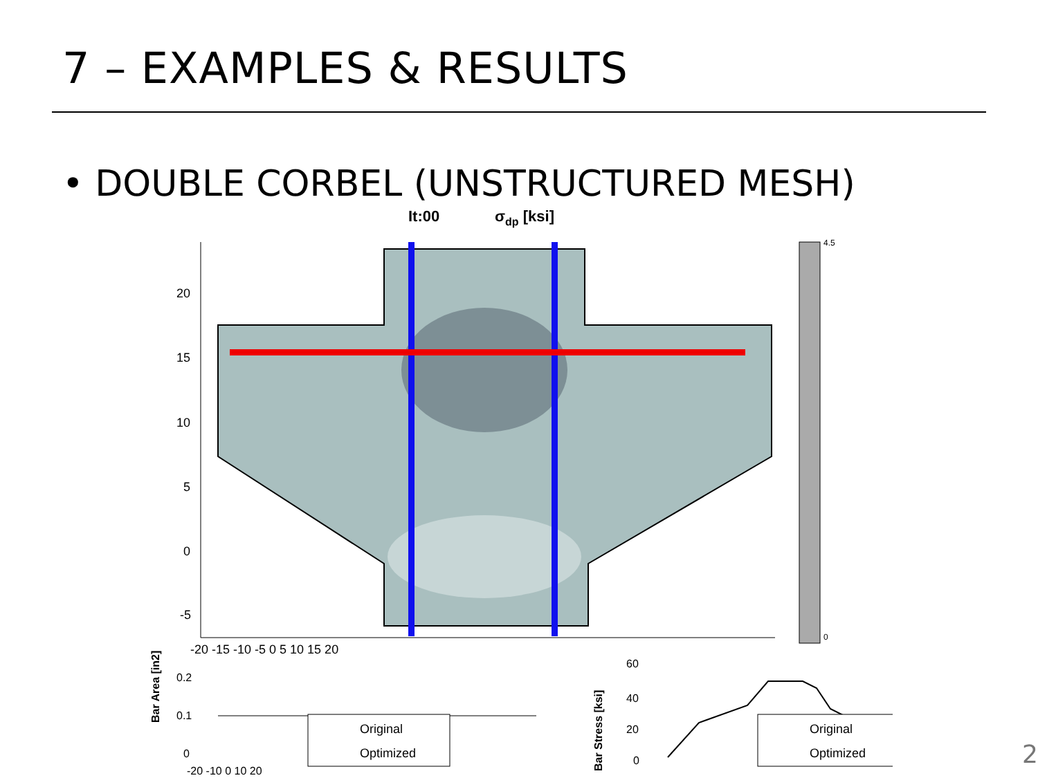7 – EXAMPLES & RESULTS
• DOUBLE CORBEL (UNSTRUCTURED MESH)
It:00
σdp [ksi]
20
15
10
5
0
-5
-20 -15 -10 -5 0 5 10 15 20
4.5
0
Bar Area [in2]
0.2
0.1
0
Original
Optimized
-20 -10 0 10 20
Bar Stress [ksi]
60
40
20
0
Original
Optimized
2